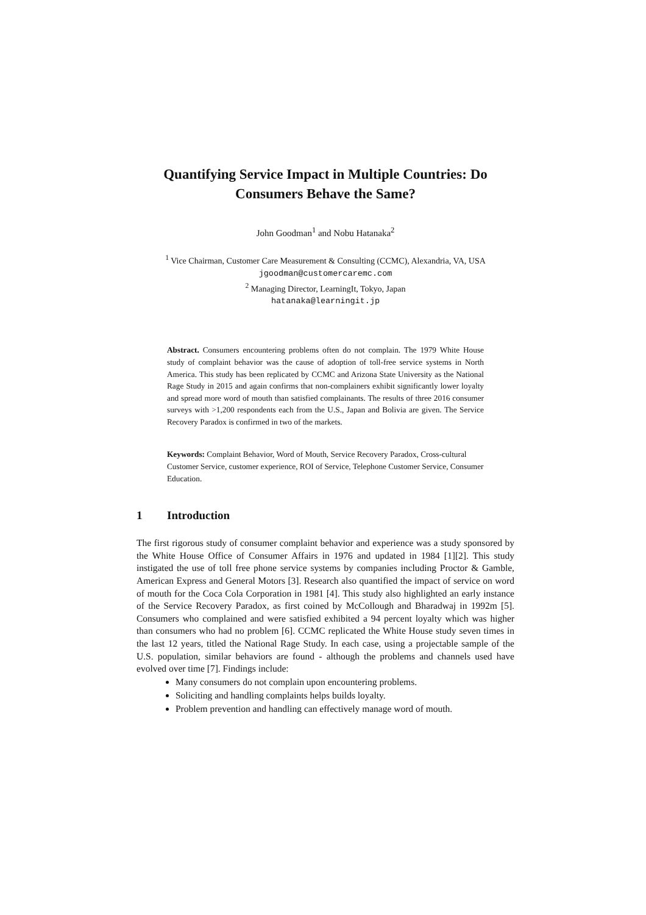Quantifying Service Impact in Multiple Countries: Do Consumers Behave the Same?
John Goodman<sup>1</sup> and Nobu Hatanaka<sup>2</sup>
<sup>1</sup> Vice Chairman, Customer Care Measurement & Consulting (CCMC), Alexandria, VA, USA
jgoodman@customercaremc.com
<sup>2</sup> Managing Director, LearningIt, Tokyo, Japan
hatanaka@learningit.jp
Abstract. Consumers encountering problems often do not complain. The 1979 White House study of complaint behavior was the cause of adoption of toll-free service systems in North America. This study has been replicated by CCMC and Arizona State University as the National Rage Study in 2015 and again confirms that non-complainers exhibit significantly lower loyalty and spread more word of mouth than satisfied complainants. The results of three 2016 consumer surveys with >1,200 respondents each from the U.S., Japan and Bolivia are given. The Service Recovery Paradox is confirmed in two of the markets.
Keywords: Complaint Behavior, Word of Mouth, Service Recovery Paradox, Cross-cultural Customer Service, customer experience, ROI of Service, Telephone Customer Service, Consumer Education.
1 Introduction
The first rigorous study of consumer complaint behavior and experience was a study sponsored by the White House Office of Consumer Affairs in 1976 and updated in 1984 [1][2]. This study instigated the use of toll free phone service systems by companies including Proctor & Gamble, American Express and General Motors [3]. Research also quantified the impact of service on word of mouth for the Coca Cola Corporation in 1981 [4]. This study also highlighted an early instance of the Service Recovery Paradox, as first coined by McCollough and Bharadwaj in 1992m [5]. Consumers who complained and were satisfied exhibited a 94 percent loyalty which was higher than consumers who had no problem [6]. CCMC replicated the White House study seven times in the last 12 years, titled the National Rage Study. In each case, using a projectable sample of the U.S. population, similar behaviors are found - although the problems and channels used have evolved over time [7]. Findings include:
Many consumers do not complain upon encountering problems.
Soliciting and handling complaints helps builds loyalty.
Problem prevention and handling can effectively manage word of mouth.